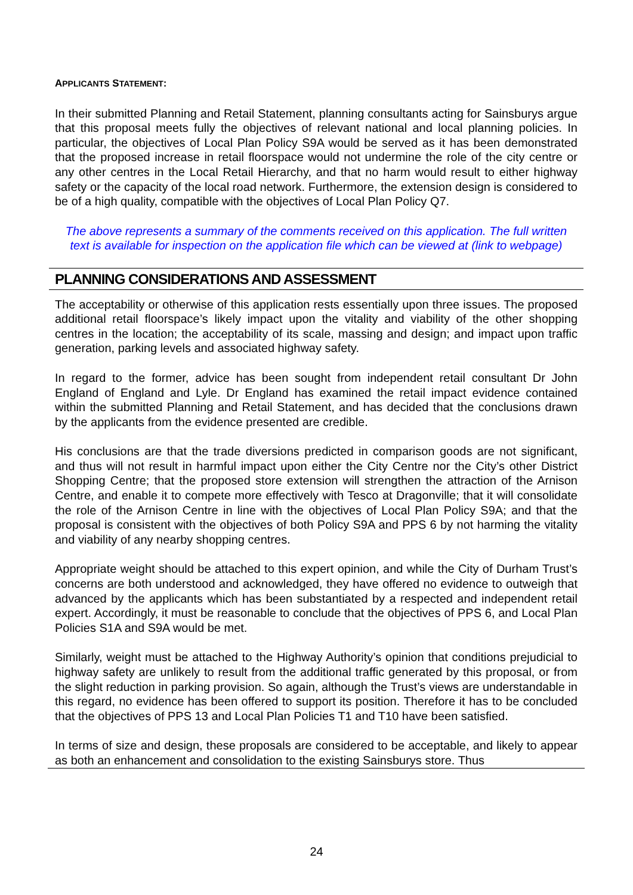APPLICANTS STATEMENT:
In their submitted Planning and Retail Statement, planning consultants acting for Sainsburys argue that this proposal meets fully the objectives of relevant national and local planning policies. In particular, the objectives of Local Plan Policy S9A would be served as it has been demonstrated that the proposed increase in retail floorspace would not undermine the role of the city centre or any other centres in the Local Retail Hierarchy, and that no harm would result to either highway safety or the capacity of the local road network. Furthermore, the extension design is considered to be of a high quality, compatible with the objectives of Local Plan Policy Q7.
The above represents a summary of the comments received on this application. The full written text is available for inspection on the application file which can be viewed at (link to webpage)
PLANNING CONSIDERATIONS AND ASSESSMENT
The acceptability or otherwise of this application rests essentially upon three issues. The proposed additional retail floorspace’s likely impact upon the vitality and viability of the other shopping centres in the location; the acceptability of its scale, massing and design; and impact upon traffic generation, parking levels and associated highway safety.
In regard to the former, advice has been sought from independent retail consultant Dr John England of England and Lyle. Dr England has examined the retail impact evidence contained within the submitted Planning and Retail Statement, and has decided that the conclusions drawn by the applicants from the evidence presented are credible.
His conclusions are that the trade diversions predicted in comparison goods are not significant, and thus will not result in harmful impact upon either the City Centre nor the City’s other District Shopping Centre; that the proposed store extension will strengthen the attraction of the Arnison Centre, and enable it to compete more effectively with Tesco at Dragonville; that it will consolidate the role of the Arnison Centre in line with the objectives of Local Plan Policy S9A; and that the proposal is consistent with the objectives of both Policy S9A and PPS 6 by not harming the vitality and viability of any nearby shopping centres.
Appropriate weight should be attached to this expert opinion, and while the City of Durham Trust’s concerns are both understood and acknowledged, they have offered no evidence to outweigh that advanced by the applicants which has been substantiated by a respected and independent retail expert. Accordingly, it must be reasonable to conclude that the objectives of PPS 6, and Local Plan Policies S1A and S9A would be met.
Similarly, weight must be attached to the Highway Authority’s opinion that conditions prejudicial to highway safety are unlikely to result from the additional traffic generated by this proposal, or from the slight reduction in parking provision. So again, although the Trust’s views are understandable in this regard, no evidence has been offered to support its position. Therefore it has to be concluded that the objectives of PPS 13 and Local Plan Policies T1 and T10 have been satisfied.
In terms of size and design, these proposals are considered to be acceptable, and likely to appear as both an enhancement and consolidation to the existing Sainsburys store. Thus
24